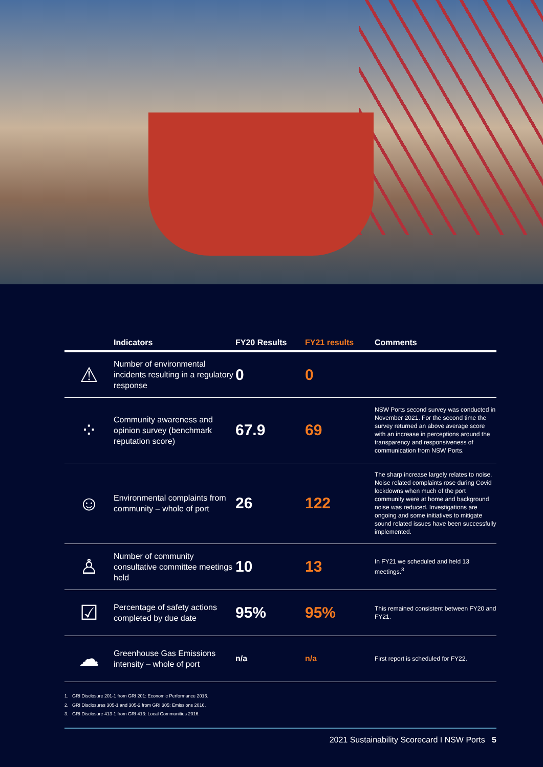| | Indicators | FY20 Results | FY21 results | Comments |
| --- | --- | --- | --- | --- |
| ⚠ | Number of environmental incidents resulting in a regulatory response | 0 | 0 | |
| ⁘ | Community awareness and opinion survey (benchmark reputation score) | 67.9 | 69 | NSW Ports second survey was conducted in November 2021. For the second time the survey returned an above average score with an increase in perceptions around the transparency and responsiveness of communication from NSW Ports. |
| ☺ | Environmental complaints from community – whole of port | 26 | 122 | The sharp increase largely relates to noise. Noise related complaints rose during Covid lockdowns when much of the port community were at home and background noise was reduced. Investigations are ongoing and some initiatives to mitigate sound related issues have been successfully implemented. |
| ♙ | Number of community consultative committee meetings held | 10 | 13 | In FY21 we scheduled and held 13 meetings.<sup>3</sup> |
| ☑ | Percentage of safety actions completed by due date | 95% | 95% | This remained consistent between FY20 and FY21. |
| ☁ | Greenhouse Gas Emissions intensity – whole of port | n/a | n/a | First report is scheduled for FY22. |
1. GRI Disclosure 201-1 from GRI 201: Economic Performance 2016.
2. GRI Disclosures 305-1 and 305-2 from GRI 305: Emissions 2016.
3. GRI Disclosure 413-1 from GRI 413: Local Communities 2016.
2021 Sustainability Scorecard I NSW Ports 5